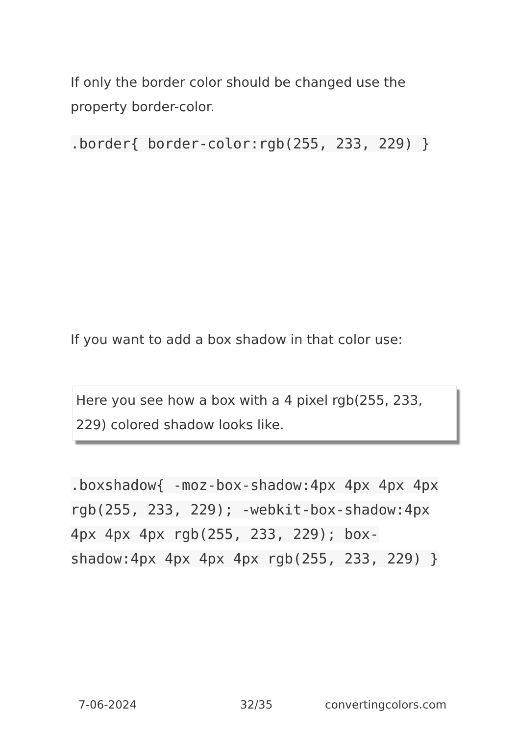If only the border color should be changed use the property border-color.
.border{ border-color:rgb(255, 233, 229) }
If you want to add a box shadow in that color use:
Here you see how a box with a 4 pixel rgb(255, 233, 229) colored shadow looks like.
.boxshadow{ -moz-box-shadow:4px 4px 4px 4px rgb(255, 233, 229); -webkit-box-shadow:4px 4px 4px 4px rgb(255, 233, 229); box-shadow:4px 4px 4px 4px rgb(255, 233, 229) }
7-06-2024 32/35 convertingcolors.com